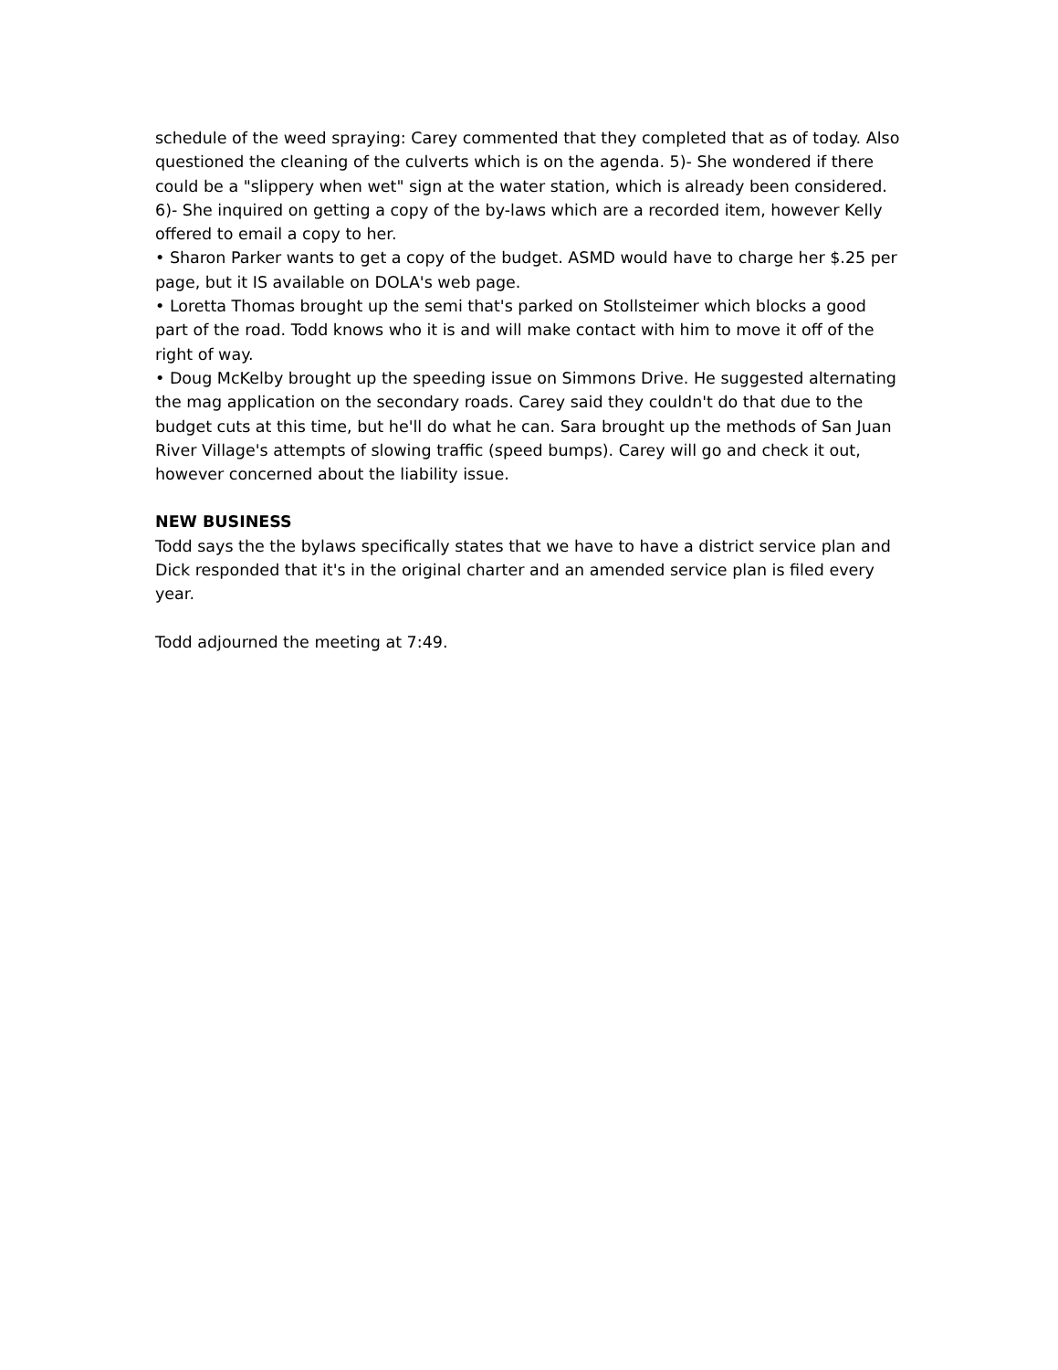schedule of the weed spraying: Carey commented that they completed that as of today. Also questioned the cleaning of the culverts which is on the agenda. 5)- She wondered if there could be a "slippery when wet" sign at the water station, which is already been considered. 6)- She inquired on getting a copy of the by-laws which are a recorded item, however Kelly offered to email a copy to her.
• Sharon Parker wants to get a copy of the budget. ASMD would have to charge her $.25 per page, but it IS available on DOLA's web page.
• Loretta Thomas brought up the semi that's parked on Stollsteimer which blocks a good part of the road. Todd knows who it is and will make contact with him to move it off of the right of way.
• Doug McKelby brought up the speeding issue on Simmons Drive. He suggested alternating the mag application on the secondary roads. Carey said they couldn't do that due to the budget cuts at this time, but he'll do what he can. Sara brought up the methods of San Juan River Village's attempts of slowing traffic (speed bumps). Carey will go and check it out, however concerned about the liability issue.
NEW BUSINESS
Todd says the the bylaws specifically states that we have to have a district service plan and Dick responded that it's in the original charter and an amended service plan is filed every year.
Todd adjourned the meeting at 7:49.